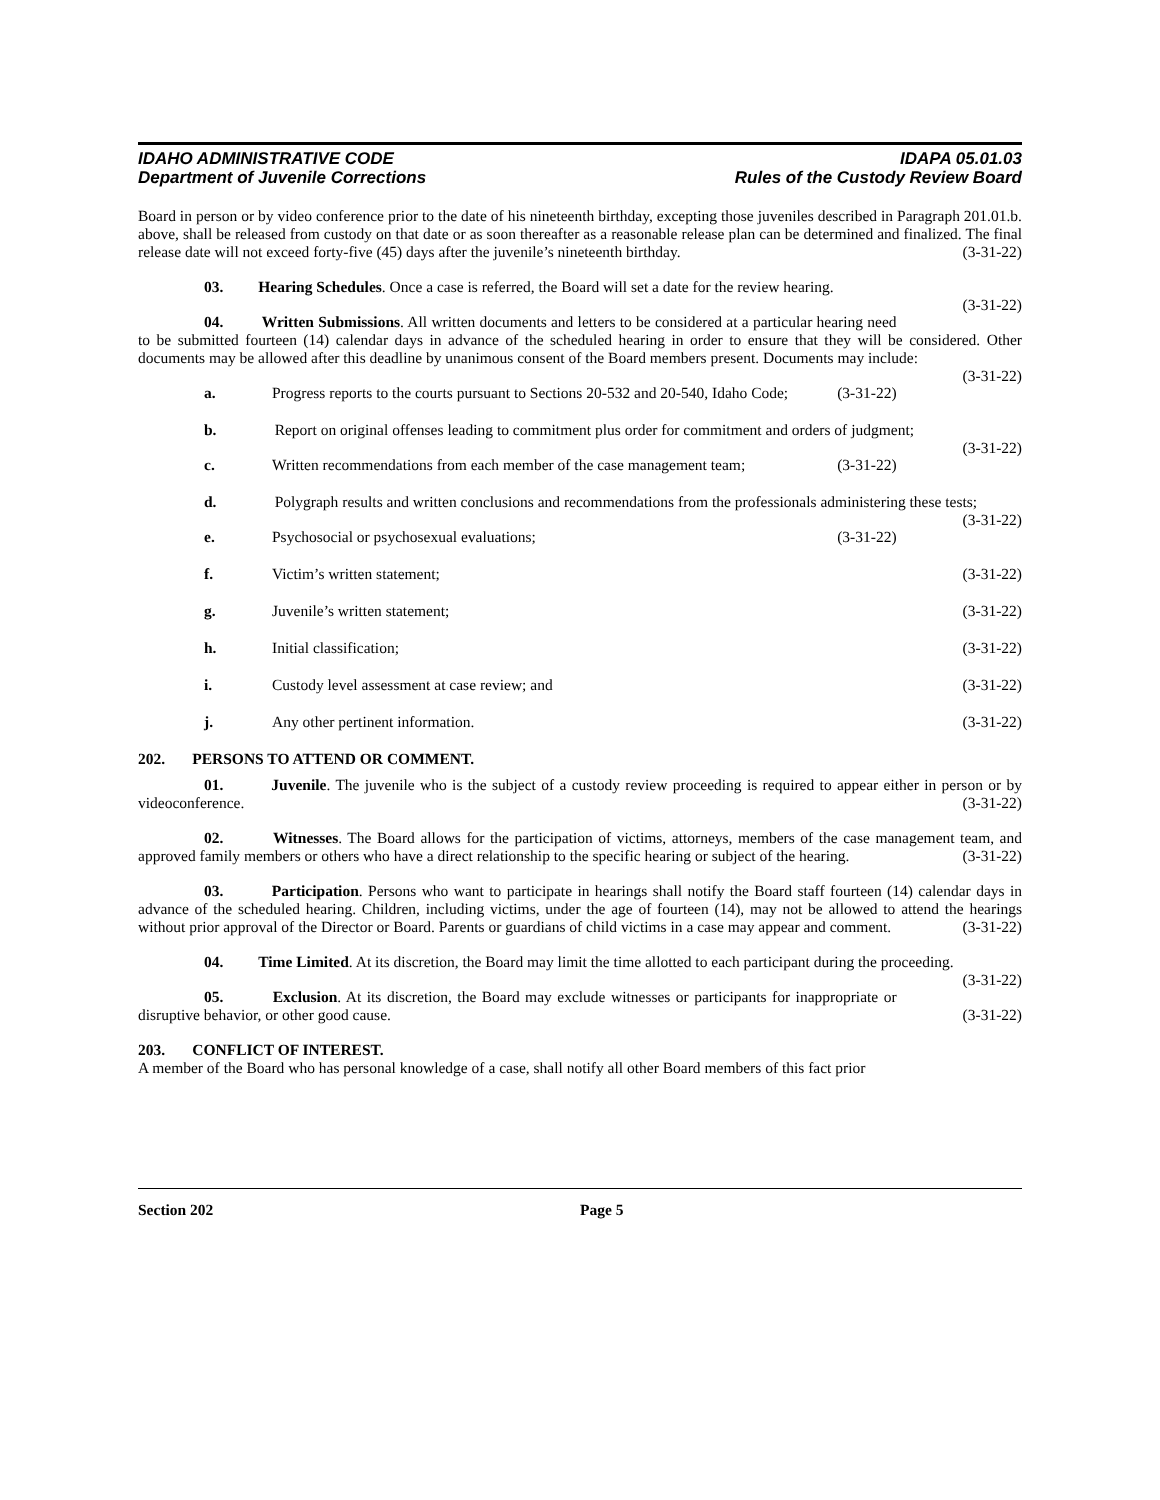IDAHO ADMINISTRATIVE CODE
Department of Juvenile Corrections
IDAPA 05.01.03
Rules of the Custody Review Board
Board in person or by video conference prior to the date of his nineteenth birthday, excepting those juveniles described in Paragraph 201.01.b. above, shall be released from custody on that date or as soon thereafter as a reasonable release plan can be determined and finalized. The final release date will not exceed forty-five (45) days after the juvenile’s nineteenth birthday. (3-31-22)
03. Hearing Schedules. Once a case is referred, the Board will set a date for the review hearing.
(3-31-22)
04. Written Submissions. All written documents and letters to be considered at a particular hearing need to be submitted fourteen (14) calendar days in advance of the scheduled hearing in order to ensure that they will be considered. Other documents may be allowed after this deadline by unanimous consent of the Board members present. Documents may include: (3-31-22)
a. Progress reports to the courts pursuant to Sections 20-532 and 20-540, Idaho Code; (3-31-22)
b. Report on original offenses leading to commitment plus order for commitment and orders of judgment; (3-31-22)
c. Written recommendations from each member of the case management team; (3-31-22)
d. Polygraph results and written conclusions and recommendations from the professionals administering these tests; (3-31-22)
e. Psychosocial or psychosexual evaluations; (3-31-22)
f. Victim’s written statement; (3-31-22)
g. Juvenile’s written statement; (3-31-22)
h. Initial classification; (3-31-22)
i. Custody level assessment at case review; and (3-31-22)
j. Any other pertinent information. (3-31-22)
202. PERSONS TO ATTEND OR COMMENT.
01. Juvenile. The juvenile who is the subject of a custody review proceeding is required to appear either in person or by videoconference. (3-31-22)
02. Witnesses. The Board allows for the participation of victims, attorneys, members of the case management team, and approved family members or others who have a direct relationship to the specific hearing or subject of the hearing. (3-31-22)
03. Participation. Persons who want to participate in hearings shall notify the Board staff fourteen (14) calendar days in advance of the scheduled hearing. Children, including victims, under the age of fourteen (14), may not be allowed to attend the hearings without prior approval of the Director or Board. Parents or guardians of child victims in a case may appear and comment. (3-31-22)
04. Time Limited. At its discretion, the Board may limit the time allotted to each participant during the proceeding. (3-31-22)
05. Exclusion. At its discretion, the Board may exclude witnesses or participants for inappropriate or disruptive behavior, or other good cause. (3-31-22)
203. CONFLICT OF INTEREST.
A member of the Board who has personal knowledge of a case, shall notify all other Board members of this fact prior
Section 202 Page 5